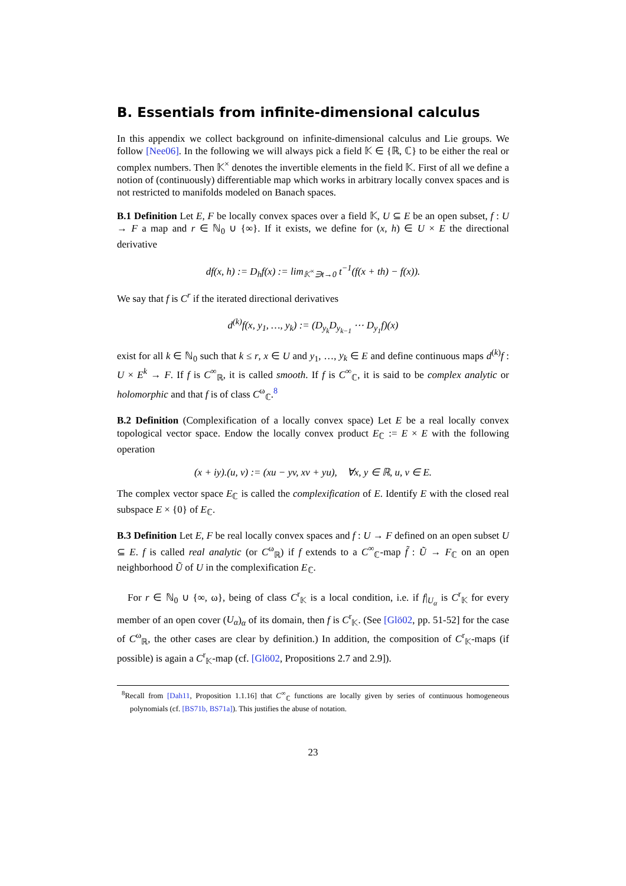B. Essentials from infinite-dimensional calculus
In this appendix we collect background on infinite-dimensional calculus and Lie groups. We follow [Nee06]. In the following we will always pick a field 𝕂 ∈ {ℝ, ℂ} to be either the real or complex numbers. Then 𝕂<sup>×</sup> denotes the invertible elements in the field 𝕂. First of all we define a notion of (continuously) differentiable map which works in arbitrary locally convex spaces and is not restricted to manifolds modeled on Banach spaces.
B.1 Definition Let E, F be locally convex spaces over a field 𝕂, U ⊆ E be an open subset, f : U → F a map and r ∈ ℕ<sub>0</sub> ∪ {∞}. If it exists, we define for (x, h) ∈ U × E the directional derivative
df(x, h) := D<sub>h</sub>f(x) := lim<sub>𝕂<sup>×</sup>∋t→0</sub> t<sup>−1</sup>(f(x + th) − f(x)).
We say that f is C<sup>r</sup> if the iterated directional derivatives
d<sup>(k)</sup>f(x, y<sub>1</sub>, …, y<sub>k</sub>) := (D<sub>y<sub>k</sub></sub>D<sub>y<sub>k−1</sub></sub> ⋯ D<sub>y<sub>1</sub></sub>f)(x)
exist for all k ∈ ℕ<sub>0</sub> such that k ≤ r, x ∈ U and y<sub>1</sub>, …, y<sub>k</sub> ∈ E and define continuous maps d<sup>(k)</sup>f : U × E<sup>k</sup> → F. If f is C<sup>∞</sup><sub>ℝ</sub>, it is called smooth. If f is C<sup>∞</sup><sub>ℂ</sub>, it is said to be complex analytic or holomorphic and that f is of class C<sup>ω</sup><sub>ℂ</sub>.<sup>8</sup>
B.2 Definition (Complexification of a locally convex space) Let E be a real locally convex topological vector space. Endow the locally convex product E<sub>ℂ</sub> := E × E with the following operation
(x + iy).(u, v) := (xu − yv, xv + yu), ∀x, y ∈ ℝ, u, v ∈ E.
The complex vector space E<sub>ℂ</sub> is called the complexification of E. Identify E with the closed real subspace E × {0} of E<sub>ℂ</sub>.
B.3 Definition Let E, F be real locally convex spaces and f : U → F defined on an open subset U ⊆ E. f is called real analytic (or C<sup>ω</sup><sub>ℝ</sub>) if f extends to a C<sup>∞</sup><sub>ℂ</sub>-map f̃ : Ũ → F<sub>ℂ</sub> on an open neighborhood Ũ of U in the complexification E<sub>ℂ</sub>.
For r ∈ ℕ<sub>0</sub> ∪ {∞, ω}, being of class C<sup>r</sup><sub>𝕂</sub> is a local condition, i.e. if f|<sub>U<sub>α</sub></sub> is C<sup>r</sup><sub>𝕂</sub> for every member of an open cover (U<sub>α</sub>)<sub>α</sub> of its domain, then f is C<sup>r</sup><sub>𝕂</sub>. (See [Glö02, pp. 51-52] for the case of C<sup>ω</sup><sub>ℝ</sub>, the other cases are clear by definition.) In addition, the composition of C<sup>r</sup><sub>𝕂</sub>-maps (if possible) is again a C<sup>r</sup><sub>𝕂</sub>-map (cf. [Glö02, Propositions 2.7 and 2.9]).
<sup>8</sup> Recall from [Dah11, Proposition 1.1.16] that C<sup>∞</sup><sub>ℂ</sub> functions are locally given by series of continuous homogeneous polynomials (cf. [BS71b, BS71a]). This justifies the abuse of notation.
23